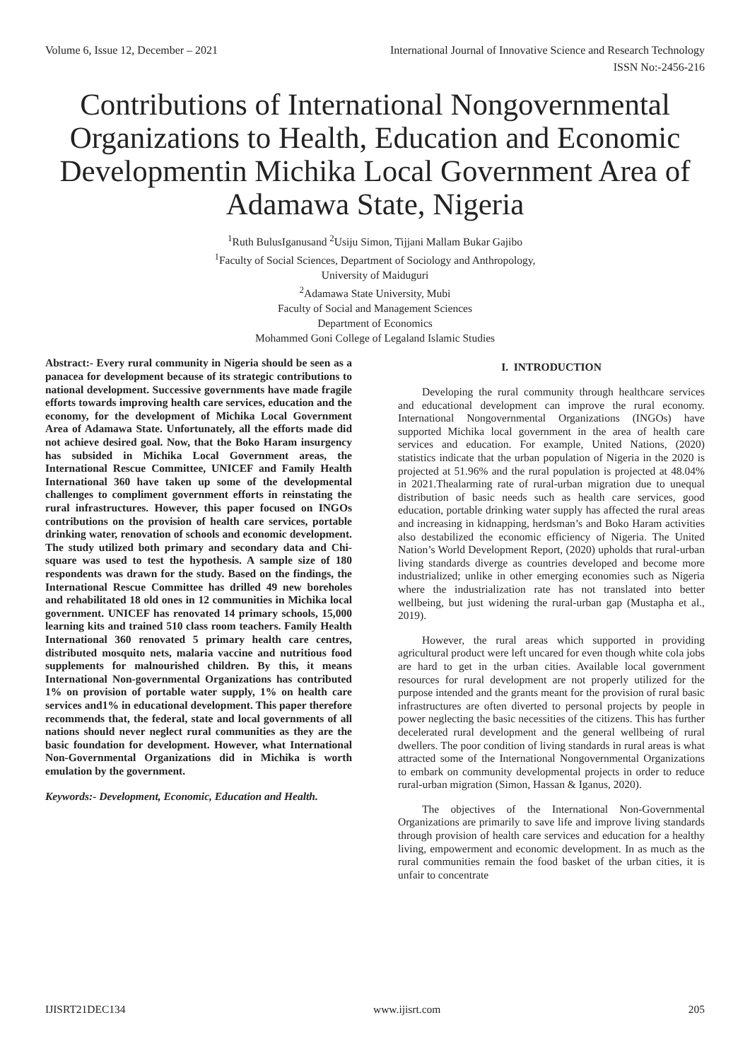Volume 6, Issue 12, December – 2021 International Journal of Innovative Science and Research Technology
ISSN No:-2456-216
Contributions of International Nongovernmental Organizations to Health, Education and Economic Developmentin Michika Local Government Area of Adamawa State, Nigeria
<sup>1</sup> Ruth BulusIganusand <sup>2</sup>Usiju Simon, Tijjani Mallam Bukar Gajibo
<sup>1</sup> Faculty of Social Sciences, Department of Sociology and Anthropology,
University of Maiduguri
<sup>2</sup> Adamawa State University, Mubi
Faculty of Social and Management Sciences
Department of Economics
Mohammed Goni College of Legaland Islamic Studies
Abstract:- Every rural community in Nigeria should be seen as a panacea for development because of its strategic contributions to national development. Successive governments have made fragile efforts towards improving health care services, education and the economy, for the development of Michika Local Government Area of Adamawa State. Unfortunately, all the efforts made did not achieve desired goal. Now, that the Boko Haram insurgency has subsided in Michika Local Government areas, the International Rescue Committee, UNICEF and Family Health International 360 have taken up some of the developmental challenges to compliment government efforts in reinstating the rural infrastructures. However, this paper focused on INGOs contributions on the provision of health care services, portable drinking water, renovation of schools and economic development. The study utilized both primary and secondary data and Chi-square was used to test the hypothesis. A sample size of 180 respondents was drawn for the study. Based on the findings, the International Rescue Committee has drilled 49 new boreholes and rehabilitated 18 old ones in 12 communities in Michika local government. UNICEF has renovated 14 primary schools, 15,000 learning kits and trained 510 class room teachers. Family Health International 360 renovated 5 primary health care centres, distributed mosquito nets, malaria vaccine and nutritious food supplements for malnourished children. By this, it means International Non-governmental Organizations has contributed 1% on provision of portable water supply, 1% on health care services and1% in educational development. This paper therefore recommends that, the federal, state and local governments of all nations should never neglect rural communities as they are the basic foundation for development. However, what International Non-Governmental Organizations did in Michika is worth emulation by the government.
Keywords:- Development, Economic, Education and Health.
I. INTRODUCTION
Developing the rural community through healthcare services and educational development can improve the rural economy. International Nongovernmental Organizations (INGOs) have supported Michika local government in the area of health care services and education. For example, United Nations, (2020) statistics indicate that the urban population of Nigeria in the 2020 is projected at 51.96% and the rural population is projected at 48.04% in 2021.Thealarming rate of rural-urban migration due to unequal distribution of basic needs such as health care services, good education, portable drinking water supply has affected the rural areas and increasing in kidnapping, herdsman’s and Boko Haram activities also destabilized the economic efficiency of Nigeria. The United Nation’s World Development Report, (2020) upholds that rural-urban living standards diverge as countries developed and become more industrialized; unlike in other emerging economies such as Nigeria where the industrialization rate has not translated into better wellbeing, but just widening the rural-urban gap (Mustapha et al., 2019).
However, the rural areas which supported in providing agricultural product were left uncared for even though white cola jobs are hard to get in the urban cities. Available local government resources for rural development are not properly utilized for the purpose intended and the grants meant for the provision of rural basic infrastructures are often diverted to personal projects by people in power neglecting the basic necessities of the citizens. This has further decelerated rural development and the general wellbeing of rural dwellers. The poor condition of living standards in rural areas is what attracted some of the International Nongovernmental Organizations to embark on community developmental projects in order to reduce rural-urban migration (Simon, Hassan & Iganus, 2020).
The objectives of the International Non-Governmental Organizations are primarily to save life and improve living standards through provision of health care services and education for a healthy living, empowerment and economic development. In as much as the rural communities remain the food basket of the urban cities, it is unfair to concentrate
IJISRT21DEC134 www.ijisrt.com 205